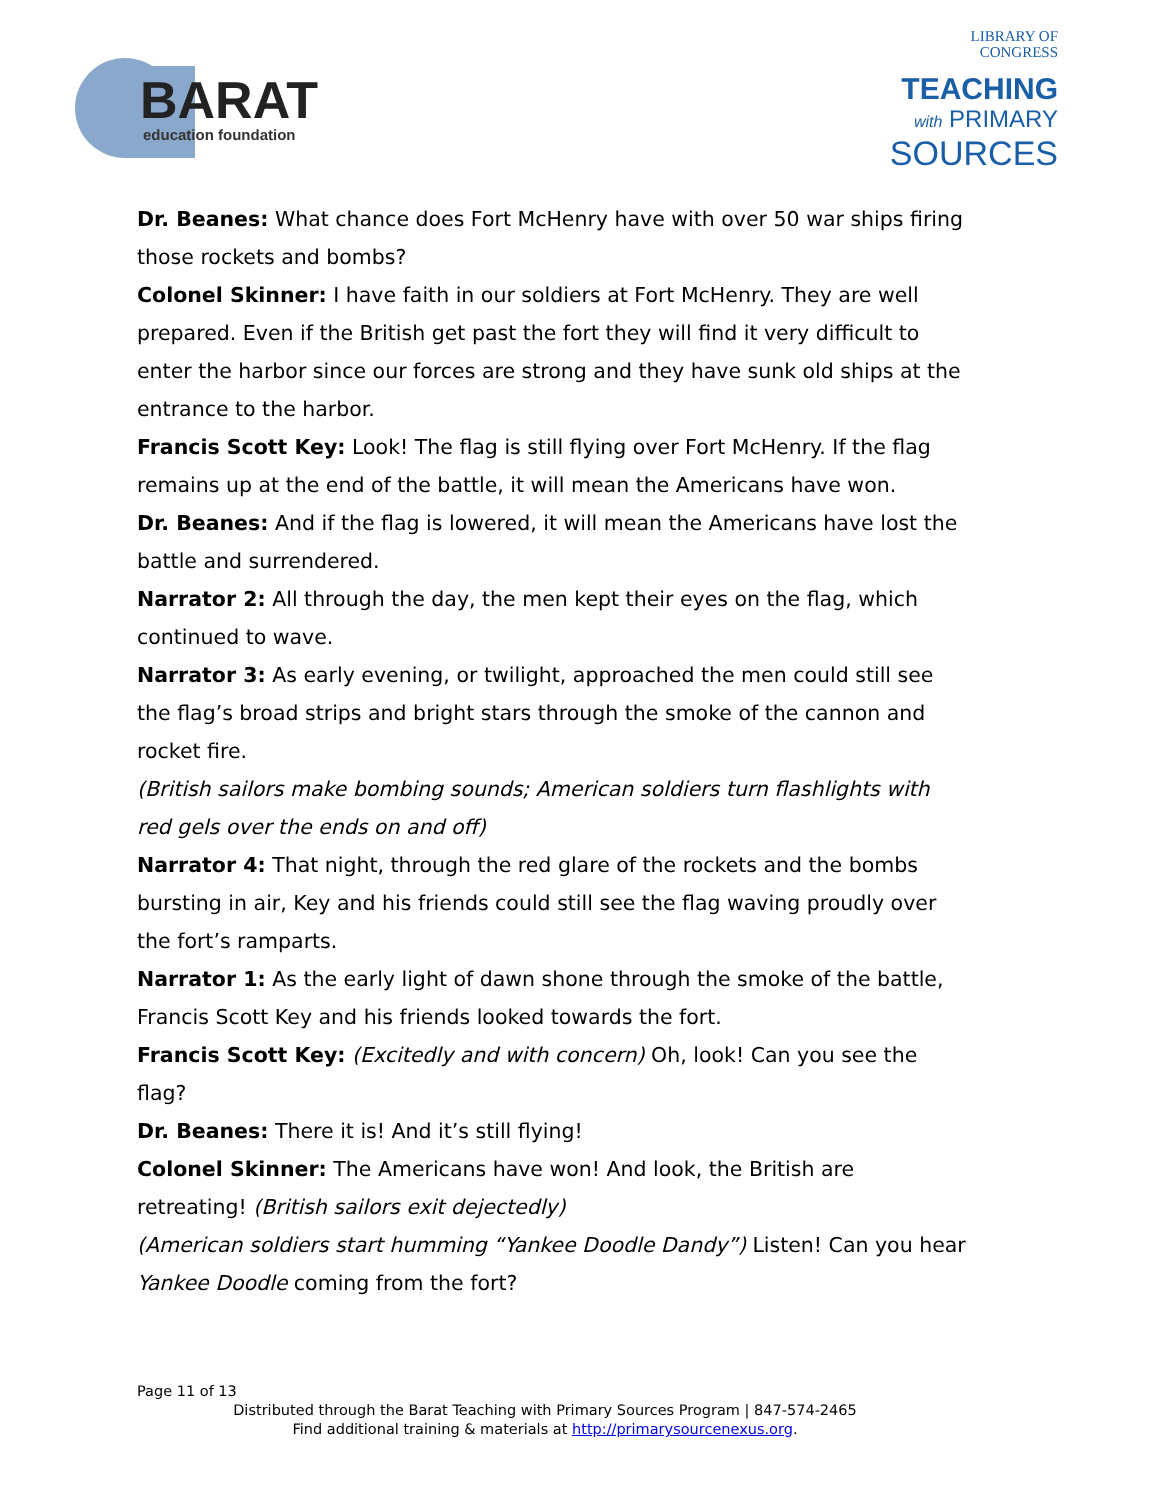BARAT
education foundation
LIBRARY OF
CONGRESS
TEACHING
with PRIMARY
SOURCES
Dr. Beanes: What chance does Fort McHenry have with over 50 war ships firing those rockets and bombs?
Colonel Skinner: I have faith in our soldiers at Fort McHenry. They are well prepared. Even if the British get past the fort they will find it very difficult to enter the harbor since our forces are strong and they have sunk old ships at the entrance to the harbor.
Francis Scott Key: Look! The flag is still flying over Fort McHenry. If the flag remains up at the end of the battle, it will mean the Americans have won.
Dr. Beanes: And if the flag is lowered, it will mean the Americans have lost the battle and surrendered.
Narrator 2: All through the day, the men kept their eyes on the flag, which continued to wave.
Narrator 3: As early evening, or twilight, approached the men could still see the flag’s broad strips and bright stars through the smoke of the cannon and rocket fire.
(British sailors make bombing sounds; American soldiers turn flashlights with red gels over the ends on and off)
Narrator 4: That night, through the red glare of the rockets and the bombs bursting in air, Key and his friends could still see the flag waving proudly over the fort’s ramparts.
Narrator 1: As the early light of dawn shone through the smoke of the battle, Francis Scott Key and his friends looked towards the fort.
Francis Scott Key: (Excitedly and with concern) Oh, look! Can you see the flag?
Dr. Beanes: There it is! And it’s still flying!
Colonel Skinner: The Americans have won! And look, the British are retreating! (British sailors exit dejectedly)
(American soldiers start humming “Yankee Doodle Dandy”) Listen! Can you hear Yankee Doodle coming from the fort?
Page 11 of 13
Distributed through the Barat Teaching with Primary Sources Program | 847-574-2465
Find additional training & materials at http://primarysourcenexus.org.